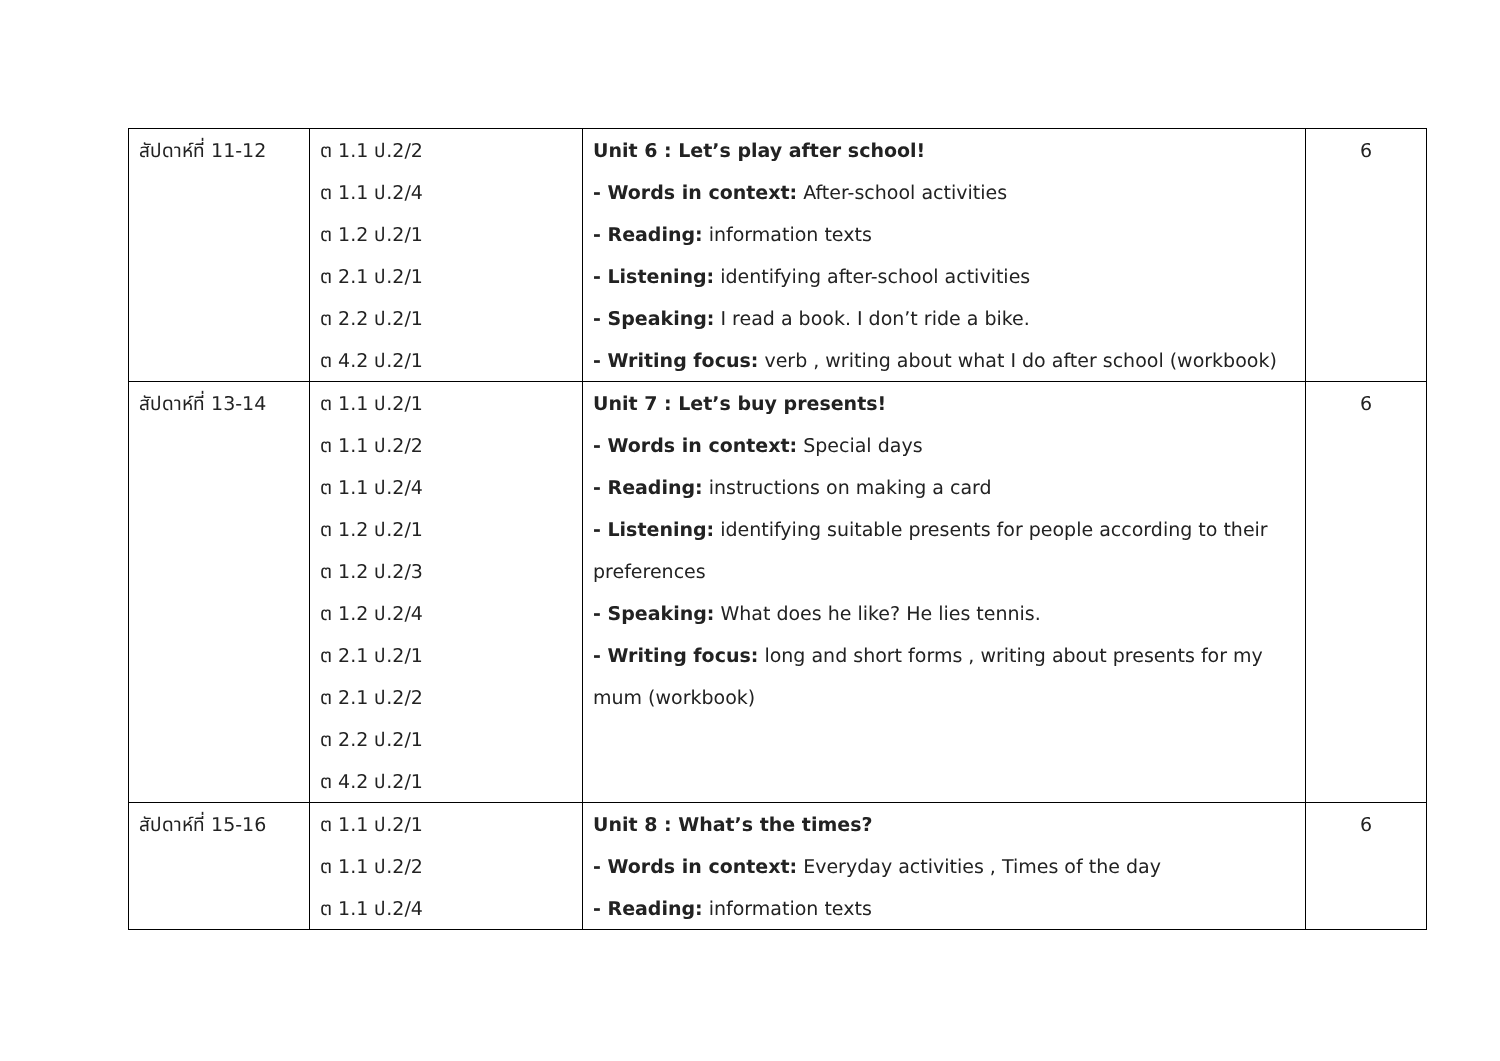| สัปดาห์ที่ 11-12 | ต 1.1 ป.2/2 ต 1.1 ป.2/4 ต 1.2 ป.2/1 ต 2.1 ป.2/1 ต 2.2 ป.2/1 ต 4.2 ป.2/1 | Unit 6 : Let’s play after school! - Words in context: After-school activities - Reading: information texts - Listening: identifying after-school activities - Speaking: I read a book. I don’t ride a bike. - Writing focus: verb , writing about what I do after school (workbook) | 6 |
| สัปดาห์ที่ 13-14 | ต 1.1 ป.2/1 ต 1.1 ป.2/2 ต 1.1 ป.2/4 ต 1.2 ป.2/1 ต 1.2 ป.2/3 ต 1.2 ป.2/4 ต 2.1 ป.2/1 ต 2.1 ป.2/2 ต 2.2 ป.2/1 ต 4.2 ป.2/1 | Unit 7 : Let’s buy presents! - Words in context: Special days - Reading: instructions on making a card - Listening: identifying suitable presents for people according to their preferences - Speaking: What does he like? He lies tennis. - Writing focus: long and short forms , writing about presents for my mum (workbook) | 6 |
| สัปดาห์ที่ 15-16 | ต 1.1 ป.2/1 ต 1.1 ป.2/2 ต 1.1 ป.2/4 | Unit 8 : What’s the times? - Words in context: Everyday activities , Times of the day - Reading: information texts | 6 |